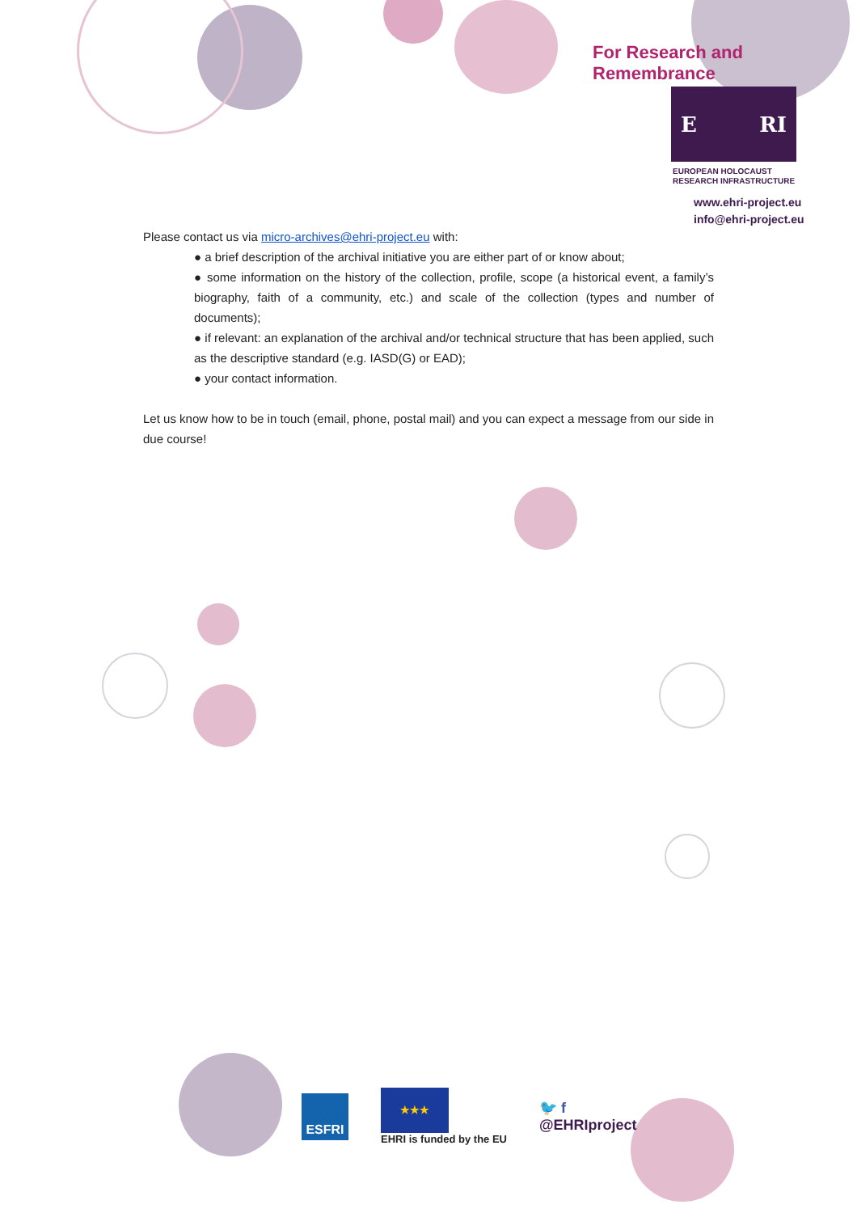For Research and Remembrance
E RI
EUROPEAN HOLOCAUST
RESEARCH INFRASTRUCTURE
www.ehri-project.eu
info@ehri-project.eu
Please contact us via micro-archives@ehri-project.eu with:
● a brief description of the archival initiative you are either part of or know about;
● some information on the history of the collection, profile, scope (a historical event, a family’s biography, faith of a community, etc.) and scale of the collection (types and number of documents);
● if relevant: an explanation of the archival and/or technical structure that has been applied, such as the descriptive standard (e.g. IASD(G) or EAD);
● your contact information.
Let us know how to be in touch (email, phone, postal mail) and you can expect a message from our side in due course!
ESFRI
★★★
EHRI is funded by the EU
🐦 f
@EHRIproject